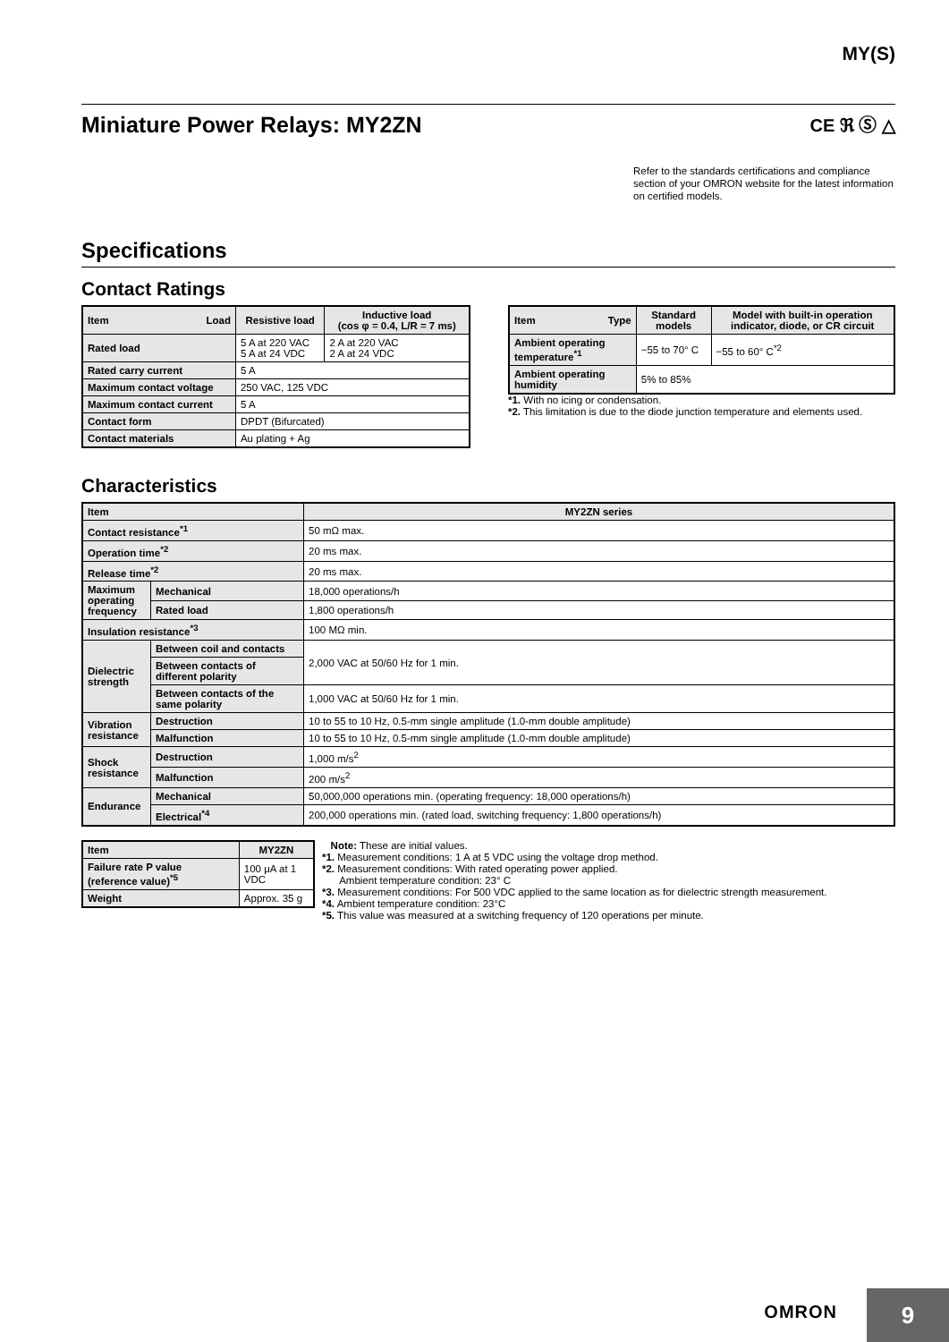MY(S)
Miniature Power Relays: MY2ZN
CE ℜ Ⓢ △
Refer to the standards certifications and compliance section of your OMRON website for the latest information on certified models.
Specifications
Contact Ratings
| Item Load | Resistive load | Inductive load (cos φ = 0.4, L/R = 7 ms) |
| --- | --- | --- |
| Rated load | 5 A at 220 VAC 5 A at 24 VDC | 2 A at 220 VAC 2 A at 24 VDC |
| Rated carry current | 5 A | |
| Maximum contact voltage | 250 VAC, 125 VDC | |
| Maximum contact current | 5 A | |
| Contact form | DPDT (Bifurcated) | |
| Contact materials | Au plating + Ag | |
| Item Type | Standard models | Model with built-in operation indicator, diode, or CR circuit |
| --- | --- | --- |
| Ambient operating temperature<sup>*1</sup> | −55 to 70° C | −55 to 60° C<sup>*2</sup> |
| Ambient operating humidity | 5% to 85% | |
*1. With no icing or condensation.
*2. This limitation is due to the diode junction temperature and elements used.
Characteristics
| Item | | MY2ZN series |
| --- | --- | --- |
| Contact resistance<sup>*1</sup> | | 50 mΩ max. |
| Operation time<sup>*2</sup> | | 20 ms max. |
| Release time<sup>*2</sup> | | 20 ms max. |
| Maximum operating frequency | Mechanical | 18,000 operations/h |
| | Rated load | 1,800 operations/h |
| Insulation resistance<sup>*3</sup> | | 100 MΩ min. |
| Dielectric strength | Between coil and contacts | 2,000 VAC at 50/60 Hz for 1 min. |
| | Between contacts of different polarity | |
| | Between contacts of the same polarity | 1,000 VAC at 50/60 Hz for 1 min. |
| Vibration resistance | Destruction | 10 to 55 to 10 Hz, 0.5-mm single amplitude (1.0-mm double amplitude) |
| | Malfunction | 10 to 55 to 10 Hz, 0.5-mm single amplitude (1.0-mm double amplitude) |
| Shock resistance | Destruction | 1,000 m/s<sup>2</sup> |
| | Malfunction | 200 m/s<sup>2</sup> |
| Endurance | Mechanical | 50,000,000 operations min. (operating frequency: 18,000 operations/h) |
| | Electrical<sup>*4</sup> | 200,000 operations min. (rated load, switching frequency: 1,800 operations/h) |
| Item | MY2ZN |
| --- | --- |
| Failure rate P value (reference value)<sup>*5</sup> | 100 μA at 1 VDC |
| Weight | Approx. 35 g |
Note: These are initial values.
*1. Measurement conditions: 1 A at 5 VDC using the voltage drop method.
*2. Measurement conditions: With rated operating power applied.
Ambient temperature condition: 23° C
*3. Measurement conditions: For 500 VDC applied to the same location as for dielectric strength measurement.
*4. Ambient temperature condition: 23°C
*5. This value was measured at a switching frequency of 120 operations per minute.
OMRON
9